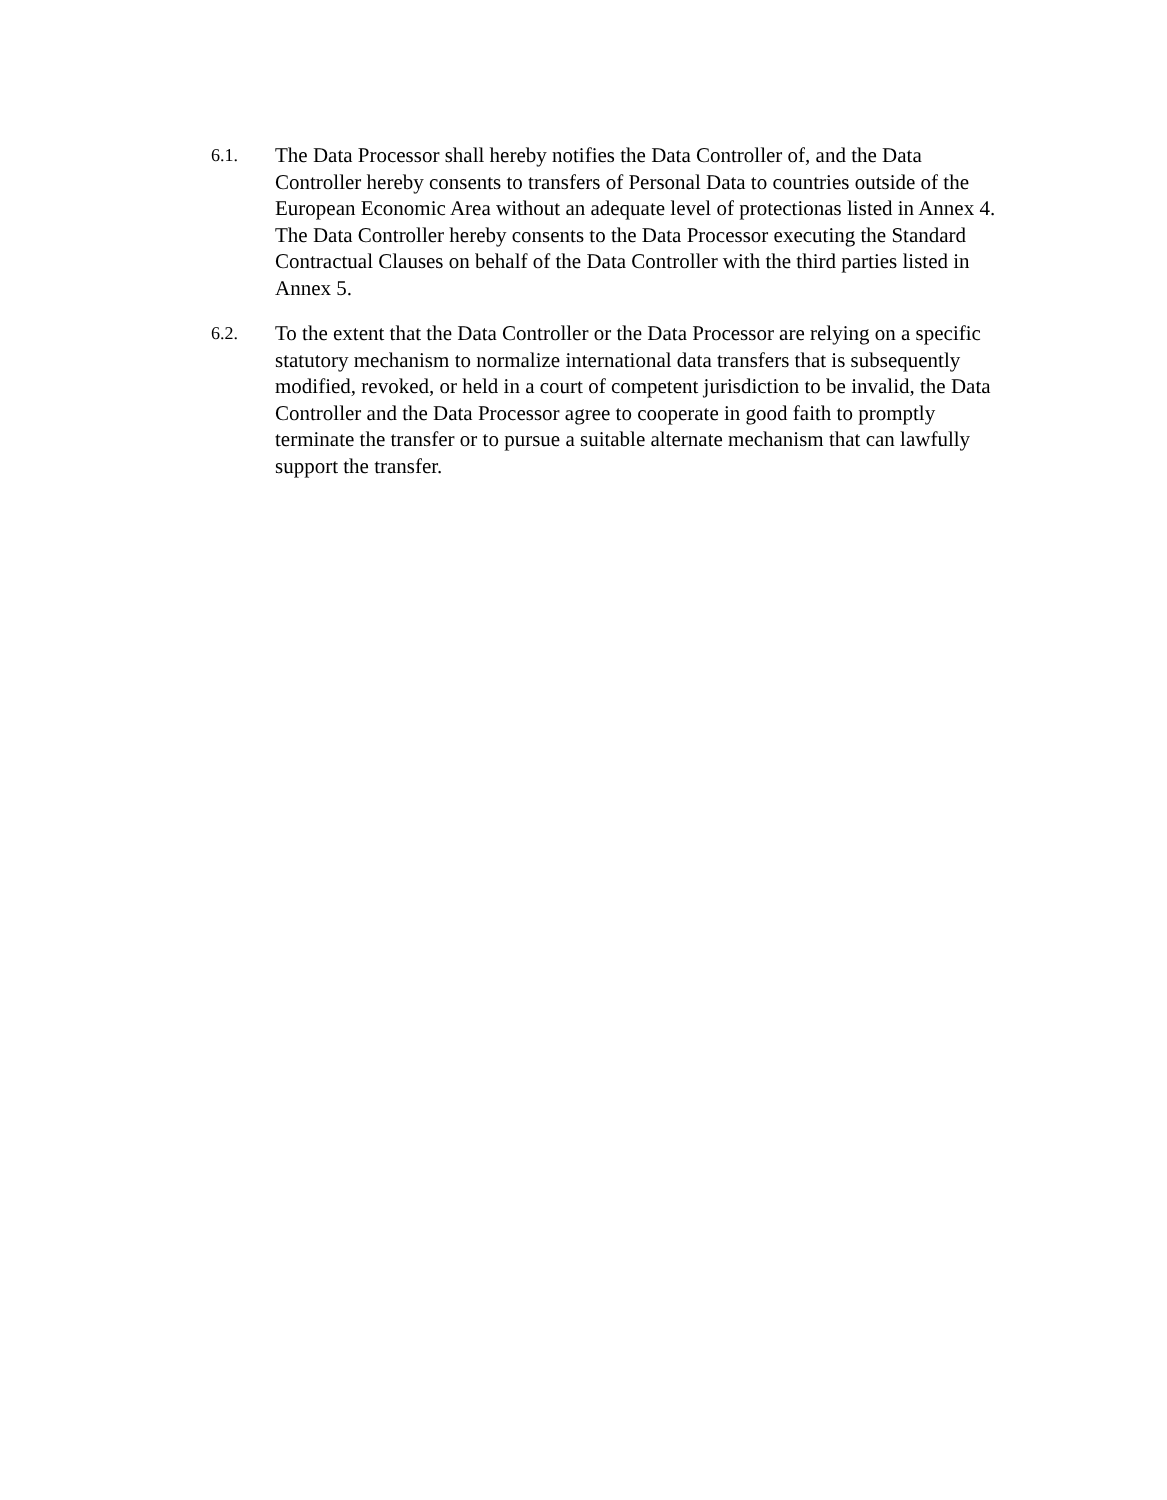6.1.
The Data Processor shall hereby notifies the Data Controller of, and the Data Controller hereby consents to transfers of Personal Data to countries outside of the European Economic Area without an adequate level of protectionas listed in Annex 4. The Data Controller hereby consents to the Data Processor executing the Standard Contractual Clauses on behalf of the Data Controller with the third parties listed in Annex 5.
6.2.
To the extent that the Data Controller or the Data Processor are relying on a specific statutory mechanism to normalize international data transfers that is subsequently modified, revoked, or held in a court of competent jurisdiction to be invalid, the Data Controller and the Data Processor agree to cooperate in good faith to promptly terminate the transfer or to pursue a suitable alternate mechanism that can lawfully support the transfer.